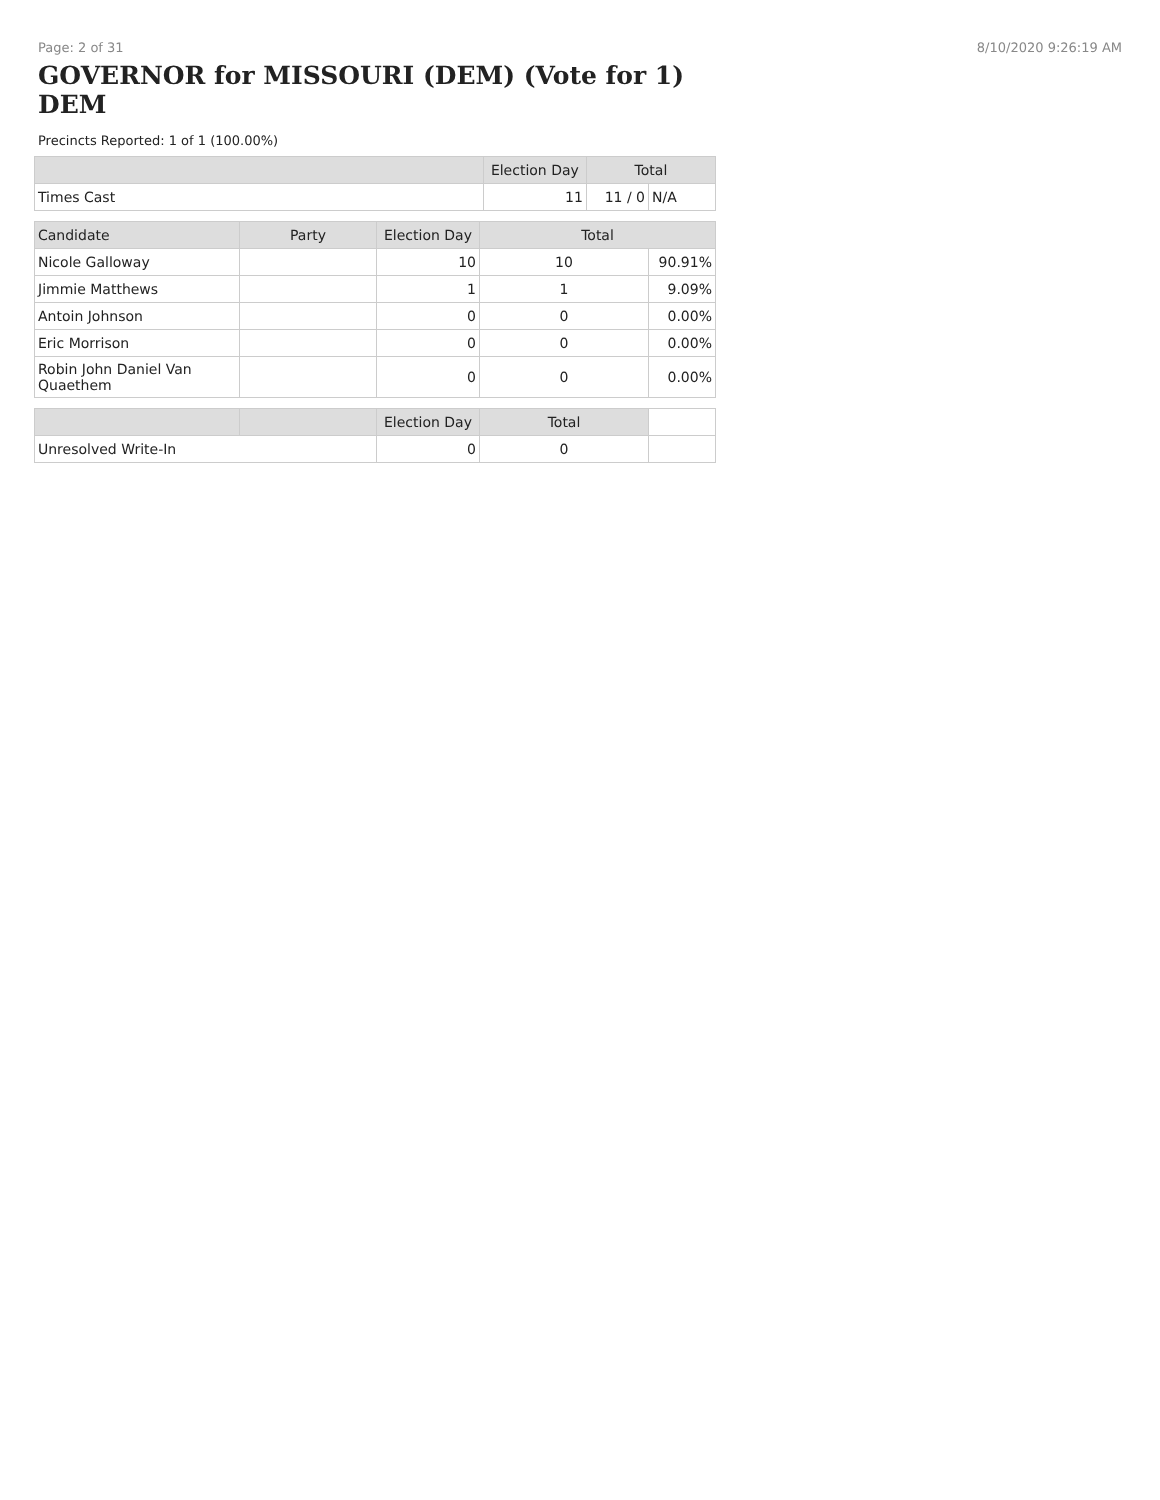Page: 2 of 31 8/10/2020 9:26:19 AM
GOVERNOR for MISSOURI (DEM) (Vote for 1) DEM
Precincts Reported: 1 of 1 (100.00%)
| | Election Day | Total | |
| --- | --- | --- | --- |
| Times Cast | 11 | 11 / 0 | N/A |
| Candidate | Party | Election Day | Total | |
| --- | --- | --- | --- | --- |
| Nicole Galloway | | 10 | 10 | 90.91% |
| Jimmie Matthews | | 1 | 1 | 9.09% |
| Antoin Johnson | | 0 | 0 | 0.00% |
| Eric Morrison | | 0 | 0 | 0.00% |
| Robin John Daniel Van Quaethem | | 0 | 0 | 0.00% |
| | | Election Day | Total | |
| --- | --- | --- | --- | --- |
| Unresolved Write-In | | 0 | 0 | |